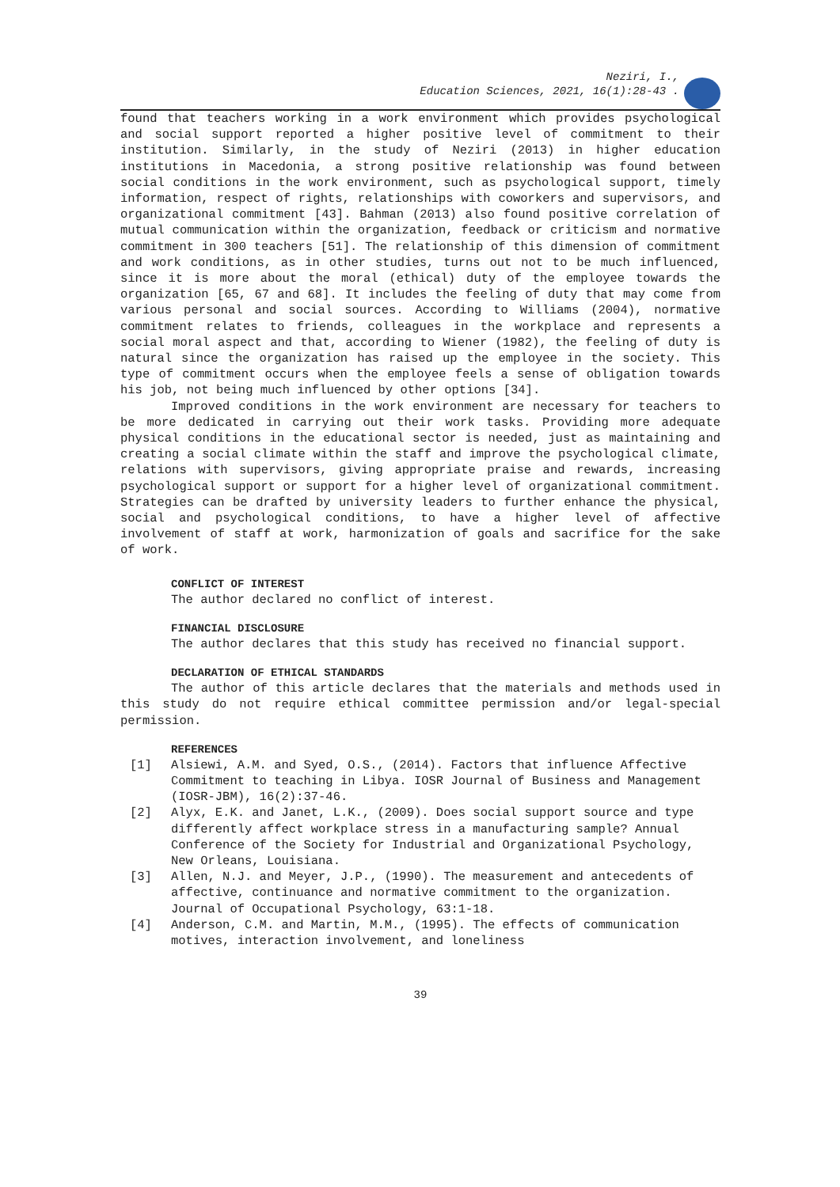Neziri, I.,
Education Sciences, 2021, 16(1):28-43 .
found that teachers working in a work environment which provides psychological and social support reported a higher positive level of commitment to their institution. Similarly, in the study of Neziri (2013) in higher education institutions in Macedonia, a strong positive relationship was found between social conditions in the work environment, such as psychological support, timely information, respect of rights, relationships with coworkers and supervisors, and organizational commitment [43]. Bahman (2013) also found positive correlation of mutual communication within the organization, feedback or criticism and normative commitment in 300 teachers [51]. The relationship of this dimension of commitment and work conditions, as in other studies, turns out not to be much influenced, since it is more about the moral (ethical) duty of the employee towards the organization [65, 67 and 68]. It includes the feeling of duty that may come from various personal and social sources. According to Williams (2004), normative commitment relates to friends, colleagues in the workplace and represents a social moral aspect and that, according to Wiener (1982), the feeling of duty is natural since the organization has raised up the employee in the society. This type of commitment occurs when the employee feels a sense of obligation towards his job, not being much influenced by other options [34].
Improved conditions in the work environment are necessary for teachers to be more dedicated in carrying out their work tasks. Providing more adequate physical conditions in the educational sector is needed, just as maintaining and creating a social climate within the staff and improve the psychological climate, relations with supervisors, giving appropriate praise and rewards, increasing psychological support or support for a higher level of organizational commitment. Strategies can be drafted by university leaders to further enhance the physical, social and psychological conditions, to have a higher level of affective involvement of staff at work, harmonization of goals and sacrifice for the sake of work.
CONFLICT OF INTEREST
The author declared no conflict of interest.
FINANCIAL DISCLOSURE
The author declares that this study has received no financial support.
DECLARATION OF ETHICAL STANDARDS
The author of this article declares that the materials and methods used in this study do not require ethical committee permission and/or legal-special permission.
REFERENCES
[1] Alsiewi, A.M. and Syed, O.S., (2014). Factors that influence Affective Commitment to teaching in Libya. IOSR Journal of Business and Management (IOSR-JBM), 16(2):37-46.
[2] Alyx, E.K. and Janet, L.K., (2009). Does social support source and type differently affect workplace stress in a manufacturing sample? Annual Conference of the Society for Industrial and Organizational Psychology, New Orleans, Louisiana.
[3] Allen, N.J. and Meyer, J.P., (1990). The measurement and antecedents of affective, continuance and normative commitment to the organization. Journal of Occupational Psychology, 63:1-18.
[4] Anderson, C.M. and Martin, M.M., (1995). The effects of communication motives, interaction involvement, and loneliness
39